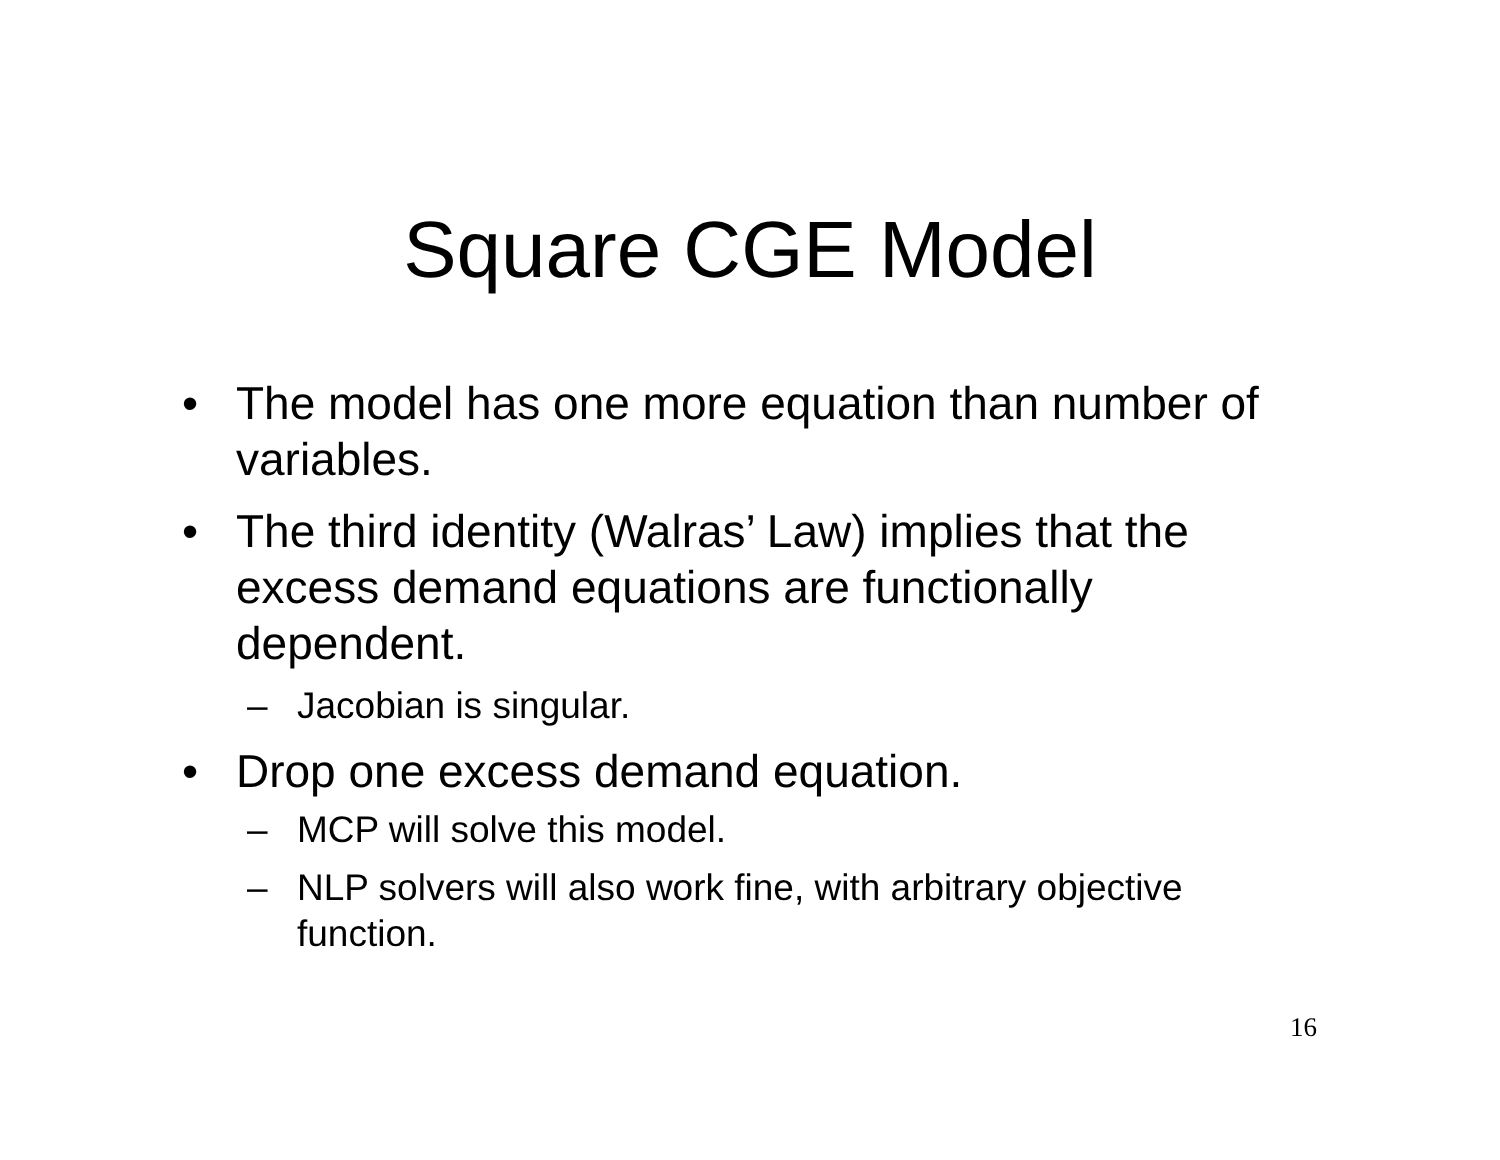Square CGE Model
• The model has one more equation than number of variables.
• The third identity (Walras’ Law) implies that the excess demand equations are functionally dependent.
– Jacobian is singular.
• Drop one excess demand equation.
– MCP will solve this model.
– NLP solvers will also work fine, with arbitrary objective function.
16